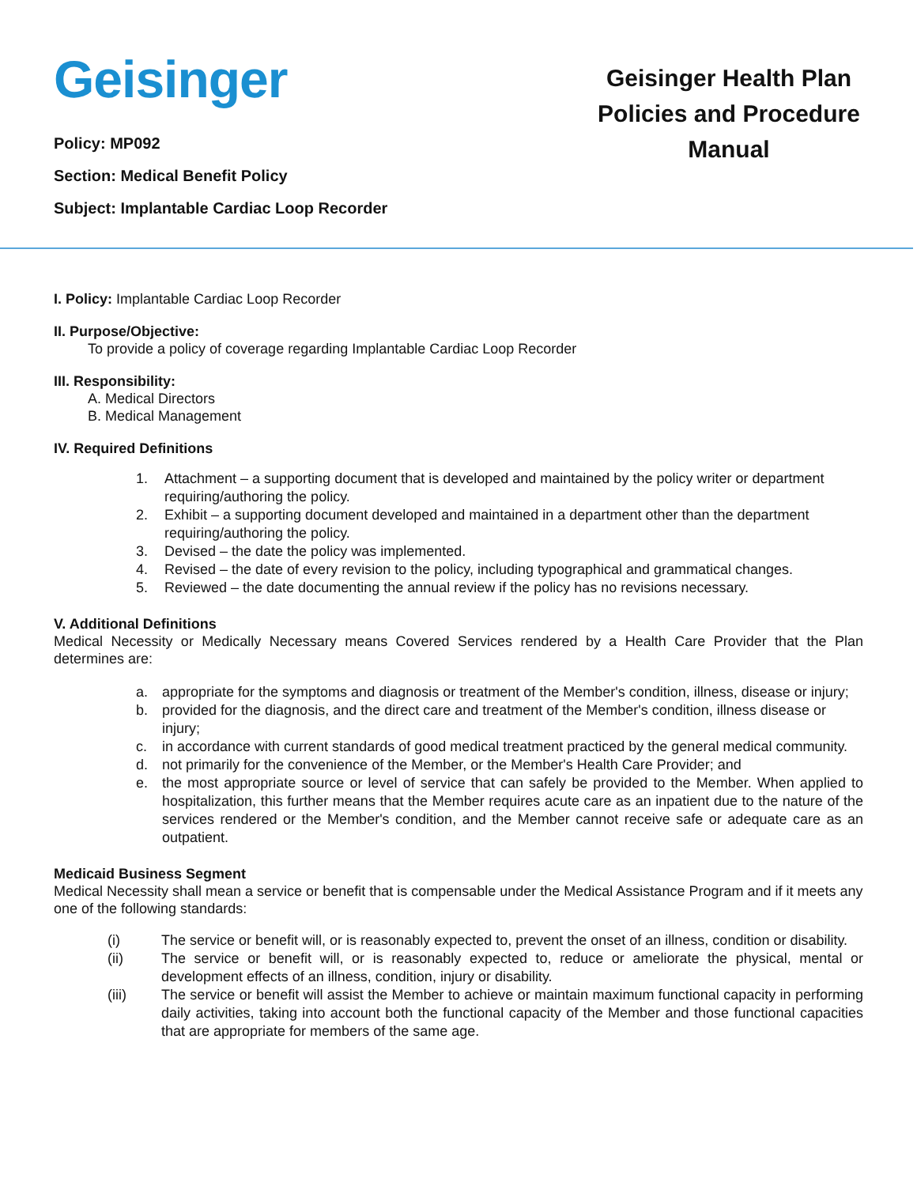Geisinger
Policy: MP092
Section: Medical Benefit Policy
Subject: Implantable Cardiac Loop Recorder
Geisinger Health Plan Policies and Procedure Manual
I. Policy: Implantable Cardiac Loop Recorder
II. Purpose/Objective:
To provide a policy of coverage regarding Implantable Cardiac Loop Recorder
III. Responsibility:
A. Medical Directors
B. Medical Management
IV. Required Definitions
1. Attachment – a supporting document that is developed and maintained by the policy writer or department requiring/authoring the policy.
2. Exhibit – a supporting document developed and maintained in a department other than the department requiring/authoring the policy.
3. Devised – the date the policy was implemented.
4. Revised – the date of every revision to the policy, including typographical and grammatical changes.
5. Reviewed – the date documenting the annual review if the policy has no revisions necessary.
V. Additional Definitions
Medical Necessity or Medically Necessary means Covered Services rendered by a Health Care Provider that the Plan determines are:
a. appropriate for the symptoms and diagnosis or treatment of the Member's condition, illness, disease or injury;
b. provided for the diagnosis, and the direct care and treatment of the Member's condition, illness disease or injury;
c. in accordance with current standards of good medical treatment practiced by the general medical community.
d. not primarily for the convenience of the Member, or the Member's Health Care Provider; and
e. the most appropriate source or level of service that can safely be provided to the Member. When applied to hospitalization, this further means that the Member requires acute care as an inpatient due to the nature of the services rendered or the Member's condition, and the Member cannot receive safe or adequate care as an outpatient.
Medicaid Business Segment
Medical Necessity shall mean a service or benefit that is compensable under the Medical Assistance Program and if it meets any one of the following standards:
(i) The service or benefit will, or is reasonably expected to, prevent the onset of an illness, condition or disability.
(ii) The service or benefit will, or is reasonably expected to, reduce or ameliorate the physical, mental or development effects of an illness, condition, injury or disability.
(iii) The service or benefit will assist the Member to achieve or maintain maximum functional capacity in performing daily activities, taking into account both the functional capacity of the Member and those functional capacities that are appropriate for members of the same age.